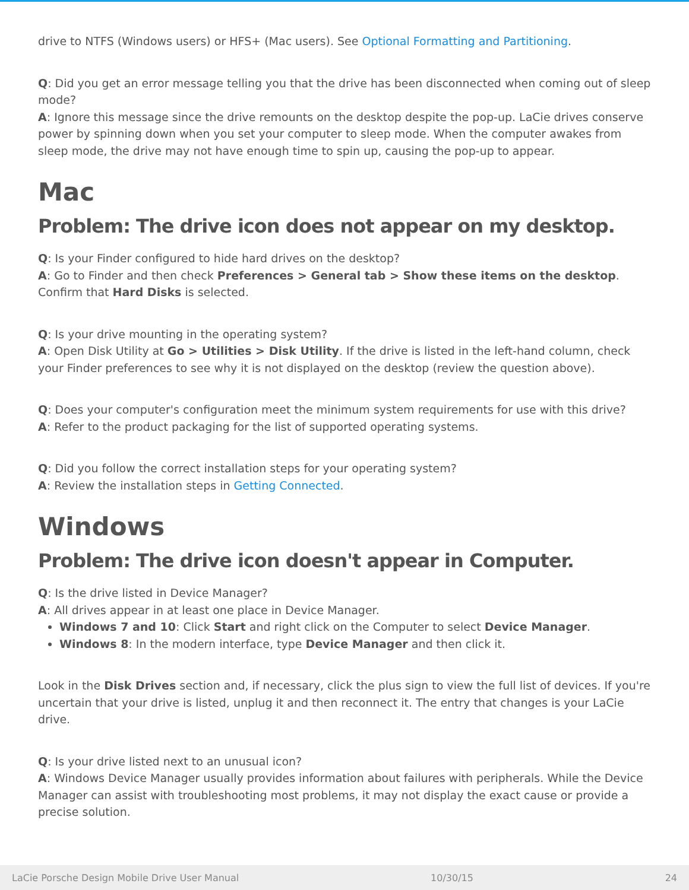drive to NTFS (Windows users) or HFS+ (Mac users). See Optional Formatting and Partitioning.
Q: Did you get an error message telling you that the drive has been disconnected when coming out of sleep mode?
A: Ignore this message since the drive remounts on the desktop despite the pop-up. LaCie drives conserve power by spinning down when you set your computer to sleep mode. When the computer awakes from sleep mode, the drive may not have enough time to spin up, causing the pop-up to appear.
Mac
Problem: The drive icon does not appear on my desktop.
Q: Is your Finder configured to hide hard drives on the desktop?
A: Go to Finder and then check Preferences > General tab > Show these items on the desktop. Confirm that Hard Disks is selected.
Q: Is your drive mounting in the operating system?
A: Open Disk Utility at Go > Utilities > Disk Utility. If the drive is listed in the left-hand column, check your Finder preferences to see why it is not displayed on the desktop (review the question above).
Q: Does your computer's configuration meet the minimum system requirements for use with this drive?
A: Refer to the product packaging for the list of supported operating systems.
Q: Did you follow the correct installation steps for your operating system?
A: Review the installation steps in Getting Connected.
Windows
Problem: The drive icon doesn't appear in Computer.
Q: Is the drive listed in Device Manager?
A: All drives appear in at least one place in Device Manager.
Windows 7 and 10: Click Start and right click on the Computer to select Device Manager.
Windows 8: In the modern interface, type Device Manager and then click it.
Look in the Disk Drives section and, if necessary, click the plus sign to view the full list of devices. If you're uncertain that your drive is listed, unplug it and then reconnect it. The entry that changes is your LaCie drive.
Q: Is your drive listed next to an unusual icon?
A: Windows Device Manager usually provides information about failures with peripherals. While the Device Manager can assist with troubleshooting most problems, it may not display the exact cause or provide a precise solution.
LaCie Porsche Design Mobile Drive User Manual 10/30/15 24